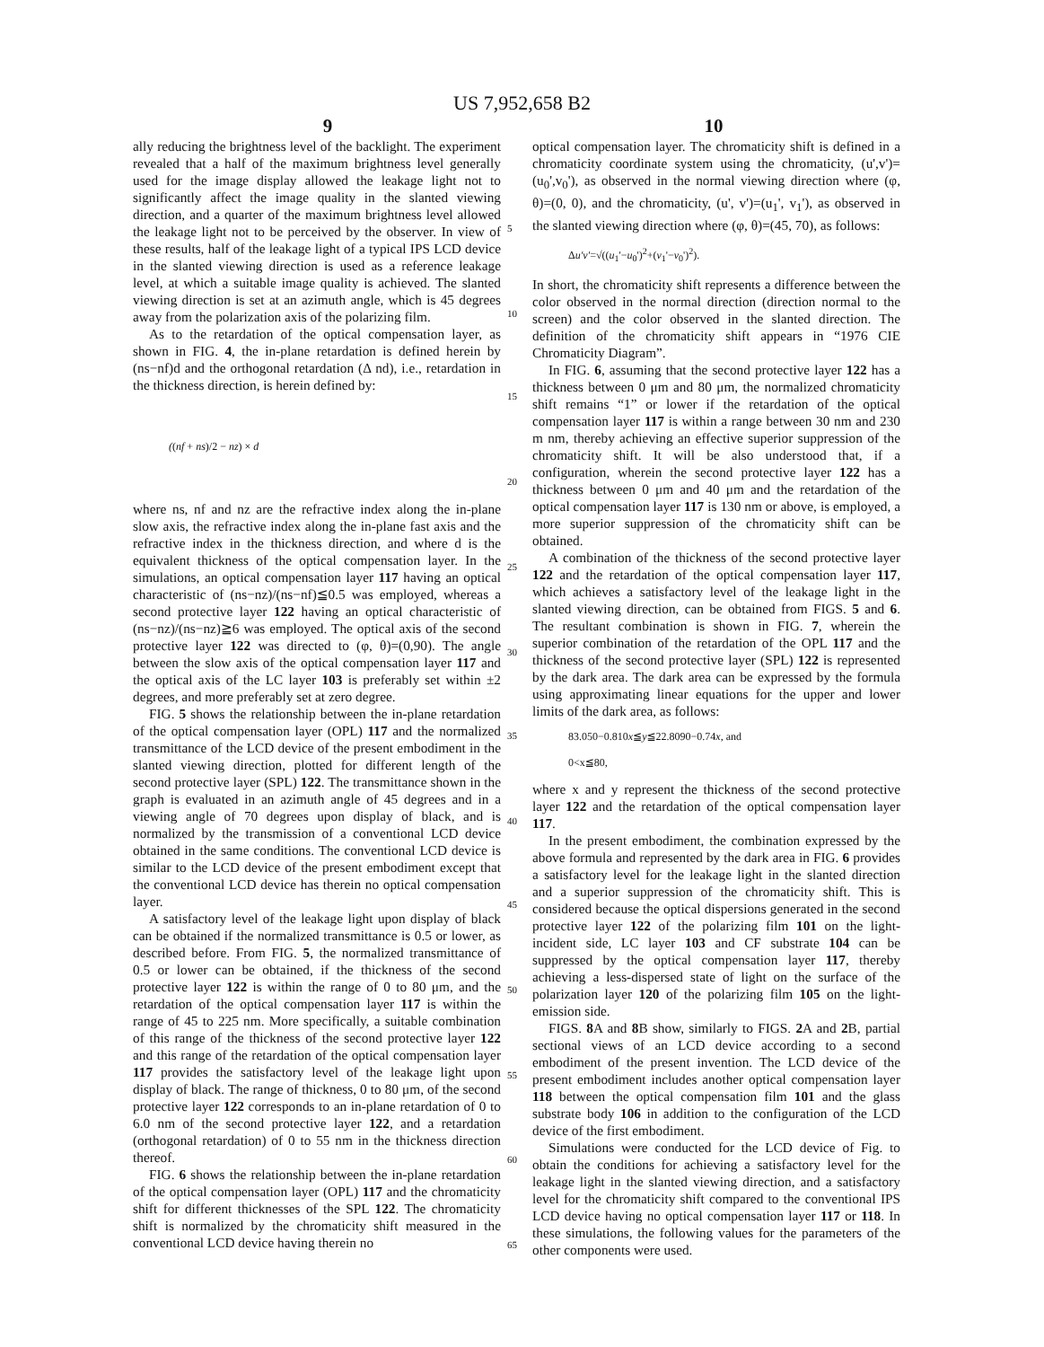US 7,952,658 B2
9 10
ally reducing the brightness level of the backlight. The experiment revealed that a half of the maximum brightness level generally used for the image display allowed the leakage light not to significantly affect the image quality in the slanted viewing direction, and a quarter of the maximum brightness level allowed the leakage light not to be perceived by the observer. In view of these results, half of the leakage light of a typical IPS LCD device in the slanted viewing direction is used as a reference leakage level, at which a suitable image quality is achieved. The slanted viewing direction is set at an azimuth angle, which is 45 degrees away from the polarization axis of the polarizing film.
As to the retardation of the optical compensation layer, as shown in FIG. 4, the in-plane retardation is defined herein by (ns−nf)d and the orthogonal retardation (Δ nd), i.e., retardation in the thickness direction, is herein defined by:
((nf + ns)/2 − nz) × d
where ns, nf and nz are the refractive index along the in-plane slow axis, the refractive index along the in-plane fast axis and the refractive index in the thickness direction, and where d is the equivalent thickness of the optical compensation layer. In the simulations, an optical compensation layer 117 having an optical characteristic of (ns−nz)/(ns−nf)≦0.5 was employed, whereas a second protective layer 122 having an optical characteristic of (ns−nz)/(ns−nz)≧6 was employed. The optical axis of the second protective layer 122 was directed to (φ, θ)=(0,90). The angle between the slow axis of the optical compensation layer 117 and the optical axis of the LC layer 103 is preferably set within ±2 degrees, and more preferably set at zero degree.
FIG. 5 shows the relationship between the in-plane retardation of the optical compensation layer (OPL) 117 and the normalized transmittance of the LCD device of the present embodiment in the slanted viewing direction, plotted for different length of the second protective layer (SPL) 122. The transmittance shown in the graph is evaluated in an azimuth angle of 45 degrees and in a viewing angle of 70 degrees upon display of black, and is normalized by the transmission of a conventional LCD device obtained in the same conditions. The conventional LCD device is similar to the LCD device of the present embodiment except that the conventional LCD device has therein no optical compensation layer.
A satisfactory level of the leakage light upon display of black can be obtained if the normalized transmittance is 0.5 or lower, as described before. From FIG. 5, the normalized transmittance of 0.5 or lower can be obtained, if the thickness of the second protective layer 122 is within the range of 0 to 80 μm, and the retardation of the optical compensation layer 117 is within the range of 45 to 225 nm. More specifically, a suitable combination of this range of the thickness of the second protective layer 122 and this range of the retardation of the optical compensation layer 117 provides the satisfactory level of the leakage light upon display of black. The range of thickness, 0 to 80 μm, of the second protective layer 122 corresponds to an in-plane retardation of 0 to 6.0 nm of the second protective layer 122, and a retardation (orthogonal retardation) of 0 to 55 nm in the thickness direction thereof.
FIG. 6 shows the relationship between the in-plane retardation of the optical compensation layer (OPL) 117 and the chromaticity shift for different thicknesses of the SPL 122. The chromaticity shift is normalized by the chromaticity shift measured in the conventional LCD device having therein no
5
10
15
20
25
30
35
40
45
50
55
60
65
optical compensation layer. The chromaticity shift is defined in a chromaticity coordinate system using the chromaticity, (u',v')=(u<sub>0</sub>',v<sub>0</sub>'), as observed in the normal viewing direction where (φ, θ)=(0, 0), and the chromaticity, (u', v')=(u<sub>1</sub>', v<sub>1</sub>'), as observed in the slanted viewing direction where (φ, θ)=(45, 70), as follows:
Δu'v'=√((u<sub>1</sub>'−u<sub>0</sub>')<sup>2</sup>+(v<sub>1</sub>'−v<sub>0</sub>')<sup>2</sup>).
In short, the chromaticity shift represents a difference between the color observed in the normal direction (direction normal to the screen) and the color observed in the slanted direction. The definition of the chromaticity shift appears in “1976 CIE Chromaticity Diagram”.
In FIG. 6, assuming that the second protective layer 122 has a thickness between 0 μm and 80 μm, the normalized chromaticity shift remains “1” or lower if the retardation of the optical compensation layer 117 is within a range between 30 nm and 230 m nm, thereby achieving an effective superior suppression of the chromaticity shift. It will be also understood that, if a configuration, wherein the second protective layer 122 has a thickness between 0 μm and 40 μm and the retardation of the optical compensation layer 117 is 130 nm or above, is employed, a more superior suppression of the chromaticity shift can be obtained.
A combination of the thickness of the second protective layer 122 and the retardation of the optical compensation layer 117, which achieves a satisfactory level of the leakage light in the slanted viewing direction, can be obtained from FIGS. 5 and 6. The resultant combination is shown in FIG. 7, wherein the superior combination of the retardation of the OPL 117 and the thickness of the second protective layer (SPL) 122 is represented by the dark area. The dark area can be expressed by the formula using approximating linear equations for the upper and lower limits of the dark area, as follows:
83.050−0.810x≦y≦22.8090−0.74x, and
0<x≦80,
where x and y represent the thickness of the second protective layer 122 and the retardation of the optical compensation layer 117.
In the present embodiment, the combination expressed by the above formula and represented by the dark area in FIG. 6 provides a satisfactory level for the leakage light in the slanted direction and a superior suppression of the chromaticity shift. This is considered because the optical dispersions generated in the second protective layer 122 of the polarizing film 101 on the light-incident side, LC layer 103 and CF substrate 104 can be suppressed by the optical compensation layer 117, thereby achieving a less-dispersed state of light on the surface of the polarization layer 120 of the polarizing film 105 on the light-emission side.
FIGS. 8 A and 8 B show, similarly to FIGS. 2 A and 2 B, partial sectional views of an LCD device according to a second embodiment of the present invention. The LCD device of the present embodiment includes another optical compensation layer 118 between the optical compensation film 101 and the glass substrate body 106 in addition to the configuration of the LCD device of the first embodiment.
Simulations were conducted for the LCD device of Fig. to obtain the conditions for achieving a satisfactory level for the leakage light in the slanted viewing direction, and a satisfactory level for the chromaticity shift compared to the conventional IPS LCD device having no optical compensation layer 117 or 118. In these simulations, the following values for the parameters of the other components were used.